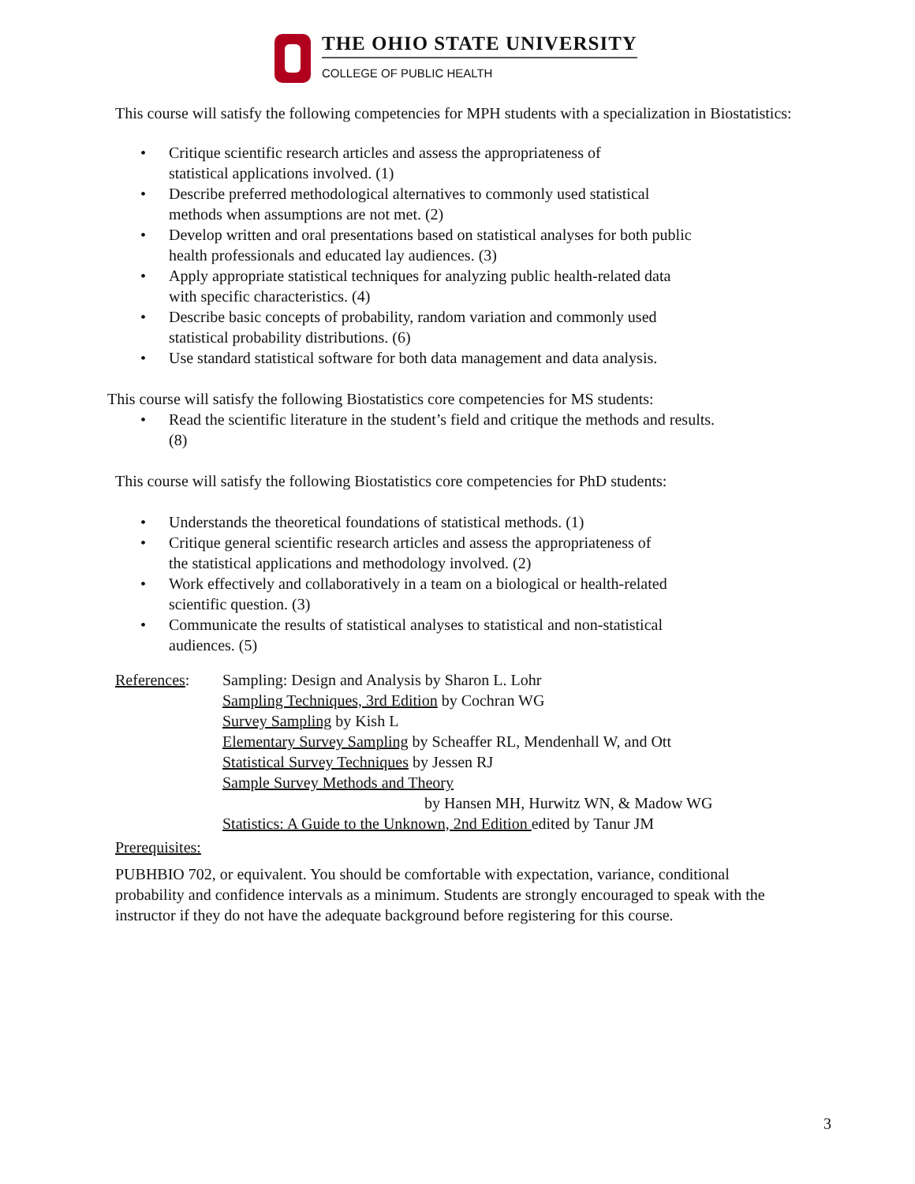THE OHIO STATE UNIVERSITY
COLLEGE OF PUBLIC HEALTH
This course will satisfy the following competencies for MPH students with a specialization in Biostatistics:
• Critique scientific research articles and assess the appropriateness of
statistical applications involved. (1)
• Describe preferred methodological alternatives to commonly used statistical
methods when assumptions are not met. (2)
• Develop written and oral presentations based on statistical analyses for both public
health professionals and educated lay audiences. (3)
• Apply appropriate statistical techniques for analyzing public health-related data
with specific characteristics. (4)
• Describe basic concepts of probability, random variation and commonly used
statistical probability distributions. (6)
• Use standard statistical software for both data management and data analysis.
This course will satisfy the following Biostatistics core competencies for MS students:
• Read the scientific literature in the student’s field and critique the methods and results.
(8)
This course will satisfy the following Biostatistics core competencies for PhD students:
• Understands the theoretical foundations of statistical methods. (1)
• Critique general scientific research articles and assess the appropriateness of
the statistical applications and methodology involved. (2)
• Work effectively and collaboratively in a team on a biological or health-related
scientific question. (3)
• Communicate the results of statistical analyses to statistical and non-statistical
audiences. (5)
References: Sampling: Design and Analysis by Sharon L. Lohr
Sampling Techniques, 3rd Edition by Cochran WG
Survey Sampling by Kish L
Elementary Survey Sampling by Scheaffer RL, Mendenhall W, and Ott
Statistical Survey Techniques by Jessen RJ
Sample Survey Methods and Theory
by Hansen MH, Hurwitz WN, & Madow WG
Statistics: A Guide to the Unknown, 2nd Edition edited by Tanur JM
Prerequisites:
PUBHBIO 702, or equivalent. You should be comfortable with expectation, variance, conditional probability and confidence intervals as a minimum. Students are strongly encouraged to speak with the instructor if they do not have the adequate background before registering for this course.
3